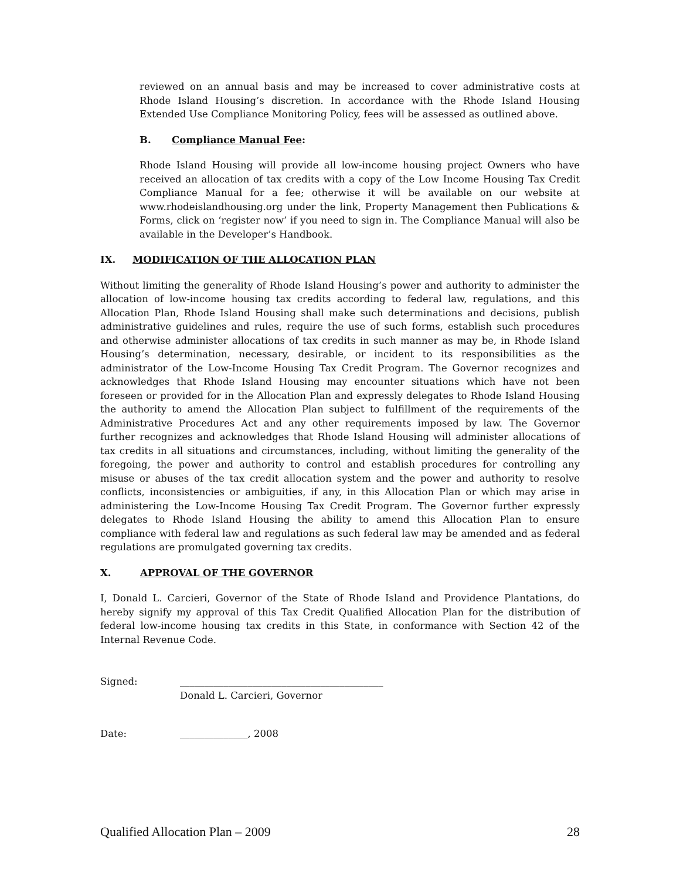reviewed on an annual basis and may be increased to cover administrative costs at Rhode Island Housing’s discretion. In accordance with the Rhode Island Housing Extended Use Compliance Monitoring Policy, fees will be assessed as outlined above.
B. Compliance Manual Fee:
Rhode Island Housing will provide all low-income housing project Owners who have received an allocation of tax credits with a copy of the Low Income Housing Tax Credit Compliance Manual for a fee; otherwise it will be available on our website at www.rhodeislandhousing.org under the link, Property Management then Publications & Forms, click on ‘register now’ if you need to sign in. The Compliance Manual will also be available in the Developer’s Handbook.
IX. MODIFICATION OF THE ALLOCATION PLAN
Without limiting the generality of Rhode Island Housing’s power and authority to administer the allocation of low-income housing tax credits according to federal law, regulations, and this Allocation Plan, Rhode Island Housing shall make such determinations and decisions, publish administrative guidelines and rules, require the use of such forms, establish such procedures and otherwise administer allocations of tax credits in such manner as may be, in Rhode Island Housing’s determination, necessary, desirable, or incident to its responsibilities as the administrator of the Low-Income Housing Tax Credit Program. The Governor recognizes and acknowledges that Rhode Island Housing may encounter situations which have not been foreseen or provided for in the Allocation Plan and expressly delegates to Rhode Island Housing the authority to amend the Allocation Plan subject to fulfillment of the requirements of the Administrative Procedures Act and any other requirements imposed by law. The Governor further recognizes and acknowledges that Rhode Island Housing will administer allocations of tax credits in all situations and circumstances, including, without limiting the generality of the foregoing, the power and authority to control and establish procedures for controlling any misuse or abuses of the tax credit allocation system and the power and authority to resolve conflicts, inconsistencies or ambiguities, if any, in this Allocation Plan or which may arise in administering the Low-Income Housing Tax Credit Program. The Governor further expressly delegates to Rhode Island Housing the ability to amend this Allocation Plan to ensure compliance with federal law and regulations as such federal law may be amended and as federal regulations are promulgated governing tax credits.
X. APPROVAL OF THE GOVERNOR
I, Donald L. Carcieri, Governor of the State of Rhode Island and Providence Plantations, do hereby signify my approval of this Tax Credit Qualified Allocation Plan for the distribution of federal low-income housing tax credits in this State, in conformance with Section 42 of the Internal Revenue Code.
Signed: __________________________________________
Donald L. Carcieri, Governor
Date: ______________, 2008
Qualified Allocation Plan – 2009 28